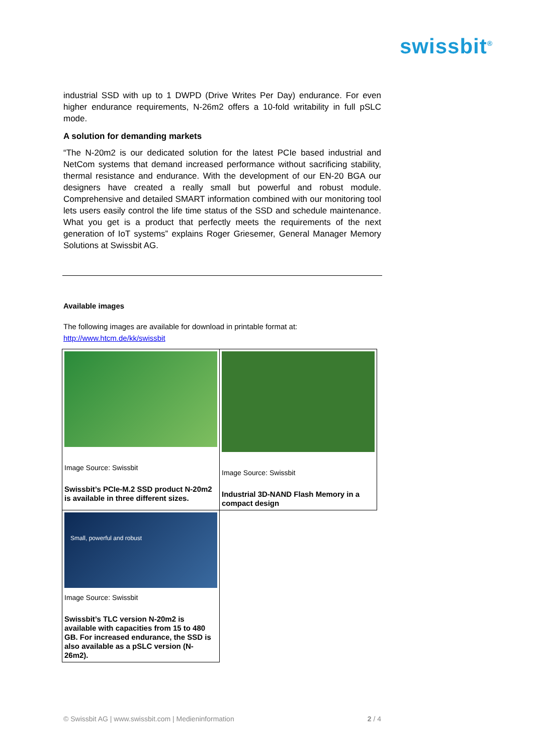swissbit<sup>®</sup>
industrial SSD with up to 1 DWPD (Drive Writes Per Day) endurance. For even higher endurance requirements, N-26m2 offers a 10-fold writability in full pSLC mode.
A solution for demanding markets
“The N-20m2 is our dedicated solution for the latest PCIe based industrial and NetCom systems that demand increased performance without sacrificing stability, thermal resistance and endurance. With the development of our EN-20 BGA our designers have created a really small but powerful and robust module. Comprehensive and detailed SMART information combined with our monitoring tool lets users easily control the life time status of the SSD and schedule maintenance. What you get is a product that perfectly meets the requirements of the next generation of IoT systems” explains Roger Griesemer, General Manager Memory Solutions at Swissbit AG.
Available images
The following images are available for download in printable format at:
http://www.htcm.de/kk/swissbit
| Image Source: Swissbit Swissbit’s PCIe-M.2 SSD product N-20m2 is available in three different sizes. | Image Source: Swissbit Industrial 3D-NAND Flash Memory in a compact design |
| Small, powerful and robust Image Source: Swissbit Swissbit’s TLC version N-20m2 is available with capacities from 15 to 480 GB. For increased endurance, the SSD is also available as a pSLC version (N-26m2). | |
© Swissbit AG | www.swissbit.com | Medieninformation 2 / 4